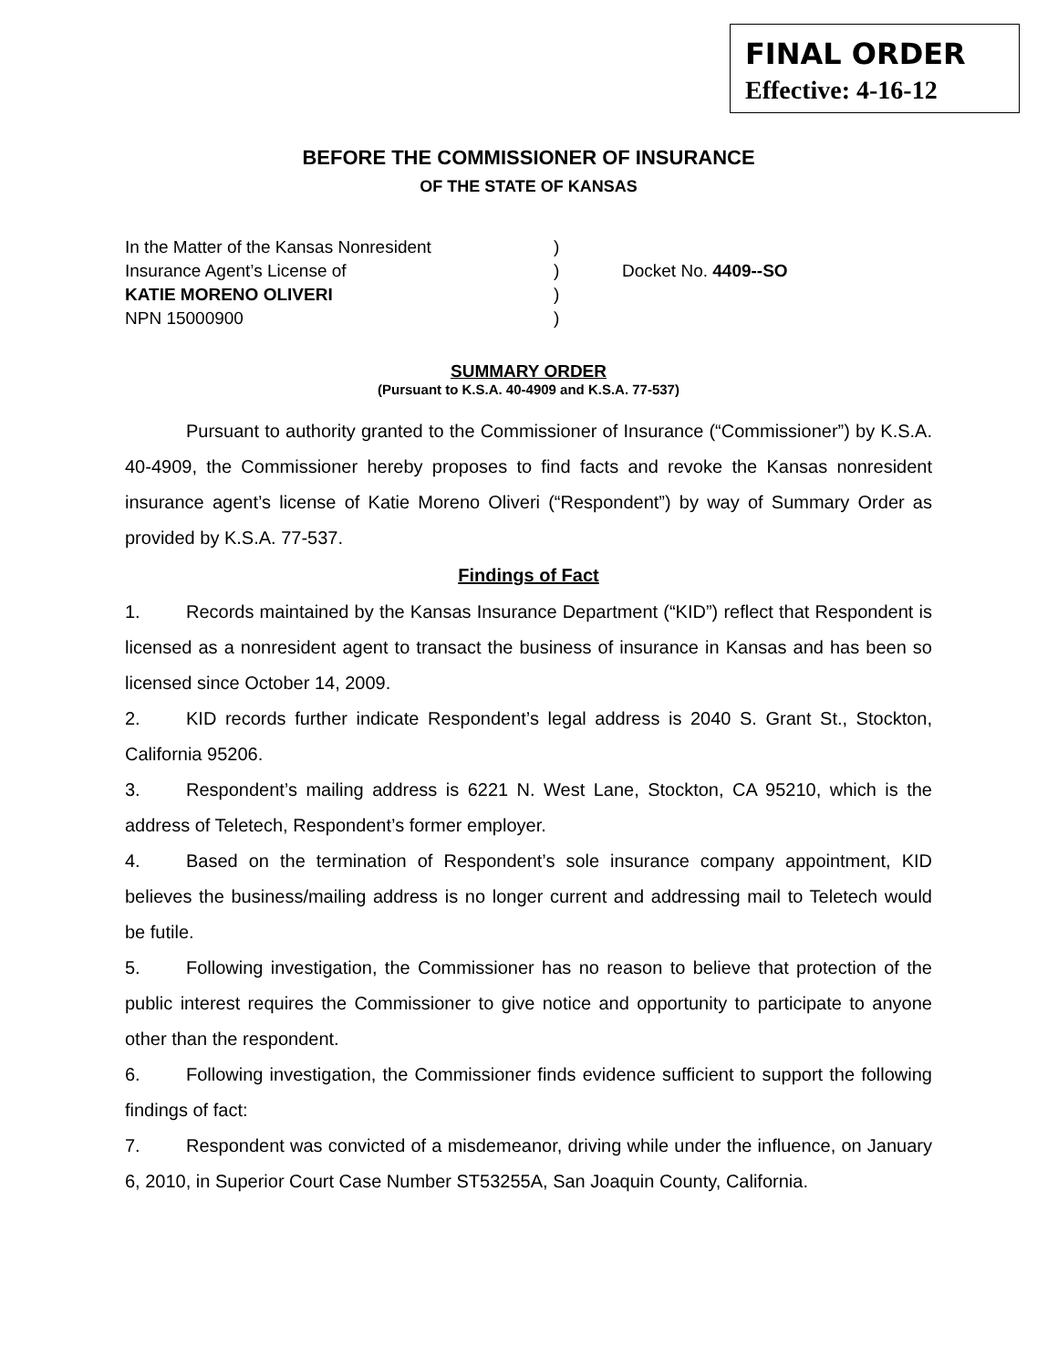FINAL ORDER
Effective: 4-16-12
BEFORE THE COMMISSIONER OF INSURANCE
OF THE STATE OF KANSAS
In the Matter of the Kansas Nonresident
Insurance Agent’s License of
KATIE MORENO OLIVERI
NPN 15000900
)
)
)
)
Docket No. 4409--SO
SUMMARY ORDER
(Pursuant to K.S.A. 40-4909 and K.S.A. 77-537)
Pursuant to authority granted to the Commissioner of Insurance (“Commissioner”) by K.S.A. 40-4909, the Commissioner hereby proposes to find facts and revoke the Kansas nonresident insurance agent’s license of Katie Moreno Oliveri (“Respondent”) by way of Summary Order as provided by K.S.A. 77-537.
Findings of Fact
1. Records maintained by the Kansas Insurance Department (“KID”) reflect that Respondent is licensed as a nonresident agent to transact the business of insurance in Kansas and has been so licensed since October 14, 2009.
2. KID records further indicate Respondent’s legal address is 2040 S. Grant St., Stockton, California 95206.
3. Respondent’s mailing address is 6221 N. West Lane, Stockton, CA 95210, which is the address of Teletech, Respondent’s former employer.
4. Based on the termination of Respondent’s sole insurance company appointment, KID believes the business/mailing address is no longer current and addressing mail to Teletech would be futile.
5. Following investigation, the Commissioner has no reason to believe that protection of the public interest requires the Commissioner to give notice and opportunity to participate to anyone other than the respondent.
6. Following investigation, the Commissioner finds evidence sufficient to support the following findings of fact:
7. Respondent was convicted of a misdemeanor, driving while under the influence, on January 6, 2010, in Superior Court Case Number ST53255A, San Joaquin County, California.